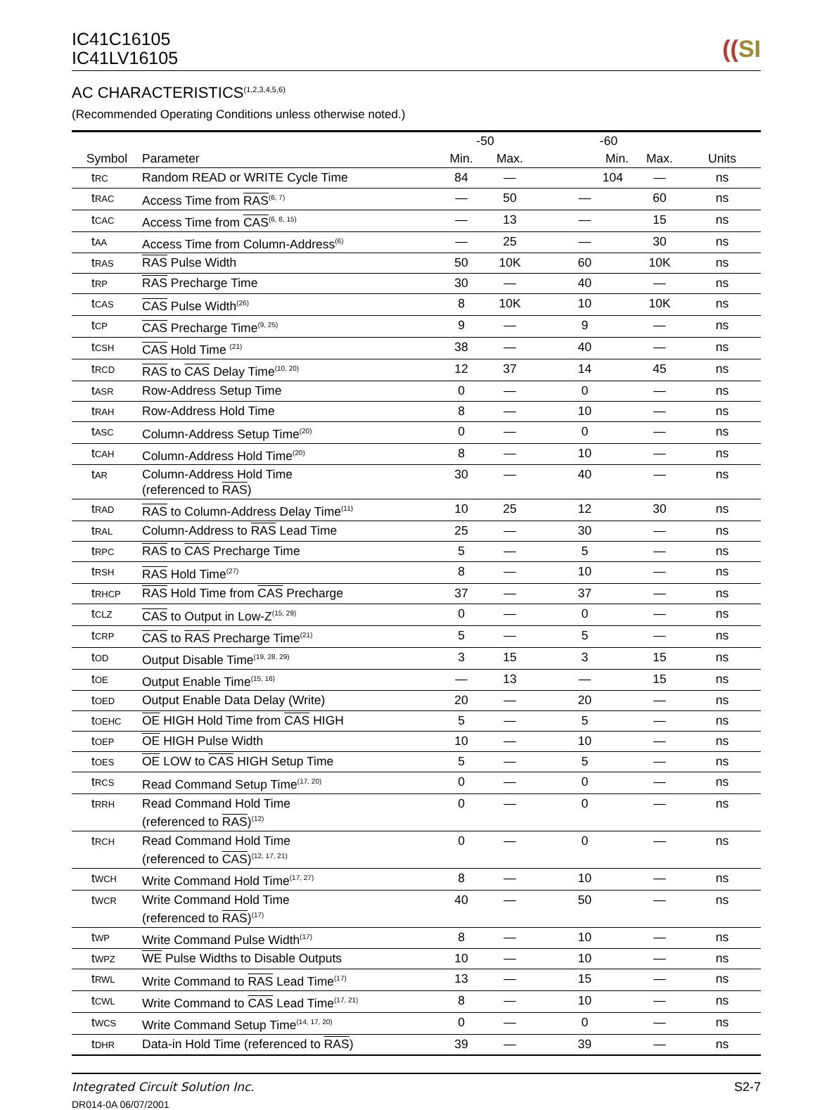IC41C16105
IC41LV16105
((SI
AC CHARACTERISTICS<sup>(1,2,3,4,5,6)</sup>
(Recommended Operating Conditions unless otherwise noted.)
| Symbol | Parameter | -50 | | -60 | | Units |
| --- | --- | --- | --- | --- | --- | --- |
| | | Min. | Max. | Min. | Max. | |
| t RC | Random READ or WRITE Cycle Time | 84 | — | 104 | — | ns |
| t RAC | Access Time from RAS<sup>(6, 7)</sup> | — | 50 | — | 60 | ns |
| t CAC | Access Time from CAS<sup>(6, 8, 15)</sup> | — | 13 | — | 15 | ns |
| t AA | Access Time from Column-Address<sup>(6)</sup> | — | 25 | — | 30 | ns |
| t RAS | RAS Pulse Width | 50 | 10K | 60 | 10K | ns |
| t RP | RAS Precharge Time | 30 | — | 40 | — | ns |
| t CAS | CAS Pulse Width<sup>(26)</sup> | 8 | 10K | 10 | 10K | ns |
| t CP | CAS Precharge Time<sup>(9, 25)</sup> | 9 | — | 9 | — | ns |
| t CSH | CAS Hold Time <sup>(21)</sup> | 38 | — | 40 | — | ns |
| t RCD | RAS to CAS Delay Time<sup>(10, 20)</sup> | 12 | 37 | 14 | 45 | ns |
| t ASR | Row-Address Setup Time | 0 | — | 0 | — | ns |
| t RAH | Row-Address Hold Time | 8 | — | 10 | — | ns |
| t ASC | Column-Address Setup Time<sup>(20)</sup> | 0 | — | 0 | — | ns |
| t CAH | Column-Address Hold Time<sup>(20)</sup> | 8 | — | 10 | — | ns |
| t AR | Column-Address Hold Time (referenced to RAS ) | 30 | — | 40 | — | ns |
| t RAD | RAS to Column-Address Delay Time<sup>(11)</sup> | 10 | 25 | 12 | 30 | ns |
| t RAL | Column-Address to RAS Lead Time | 25 | — | 30 | — | ns |
| t RPC | RAS to CAS Precharge Time | 5 | — | 5 | — | ns |
| t RSH | RAS Hold Time<sup>(27)</sup> | 8 | — | 10 | — | ns |
| t RHCP | RAS Hold Time from CAS Precharge | 37 | — | 37 | — | ns |
| t CLZ | CAS to Output in Low-Z<sup>(15, 29)</sup> | 0 | — | 0 | — | ns |
| t CRP | CAS to RAS Precharge Time<sup>(21)</sup> | 5 | — | 5 | — | ns |
| t OD | Output Disable Time<sup>(19, 28, 29)</sup> | 3 | 15 | 3 | 15 | ns |
| t OE | Output Enable Time<sup>(15, 16)</sup> | — | 13 | — | 15 | ns |
| t OED | Output Enable Data Delay (Write) | 20 | — | 20 | — | ns |
| t OEHC | OE HIGH Hold Time from CAS HIGH | 5 | — | 5 | — | ns |
| t OEP | OE HIGH Pulse Width | 10 | — | 10 | — | ns |
| t OES | OE LOW to CAS HIGH Setup Time | 5 | — | 5 | — | ns |
| t RCS | Read Command Setup Time<sup>(17, 20)</sup> | 0 | — | 0 | — | ns |
| t RRH | Read Command Hold Time (referenced to RAS )<sup>(12)</sup> | 0 | — | 0 | — | ns |
| t RCH | Read Command Hold Time (referenced to CAS )<sup>(12, 17, 21)</sup> | 0 | — | 0 | — | ns |
| t WCH | Write Command Hold Time<sup>(17, 27)</sup> | 8 | — | 10 | — | ns |
| t WCR | Write Command Hold Time (referenced to RAS )<sup>(17)</sup> | 40 | — | 50 | — | ns |
| t WP | Write Command Pulse Width<sup>(17)</sup> | 8 | — | 10 | — | ns |
| t WPZ | WE Pulse Widths to Disable Outputs | 10 | — | 10 | — | ns |
| t RWL | Write Command to RAS Lead Time<sup>(17)</sup> | 13 | — | 15 | — | ns |
| t CWL | Write Command to CAS Lead Time<sup>(17, 21)</sup> | 8 | — | 10 | — | ns |
| t WCS | Write Command Setup Time<sup>(14, 17, 20)</sup> | 0 | — | 0 | — | ns |
| t DHR | Data-in Hold Time (referenced to RAS ) | 39 | — | 39 | — | ns |
Integrated Circuit Solution Inc. S2-7
DR014-0A 06/07/2001